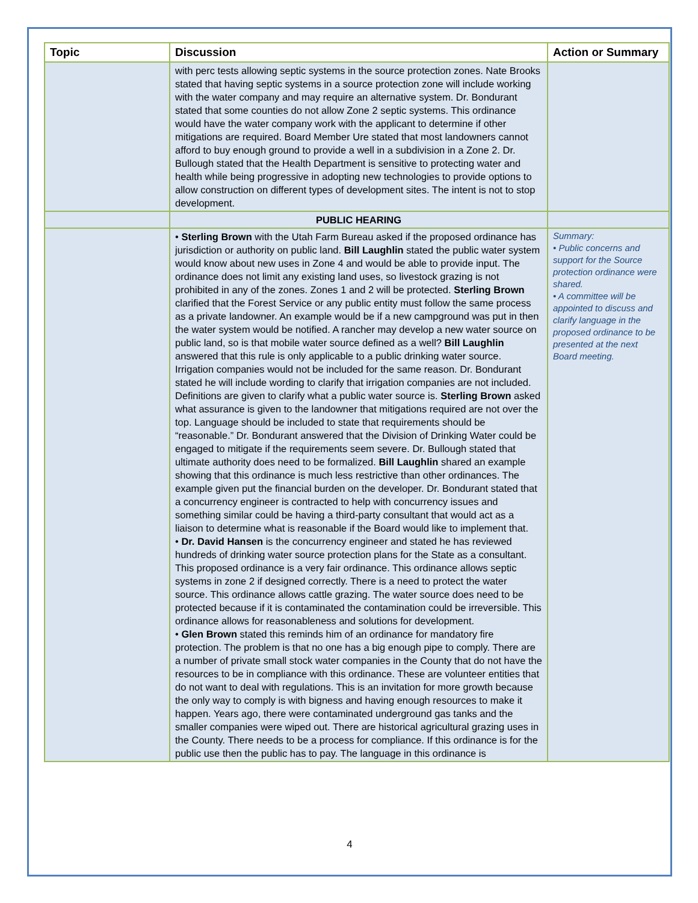| Topic | Discussion | Action or Summary |
| --- | --- | --- |
| | with perc tests allowing septic systems in the source protection zones. Nate Brooks stated that having septic systems in a source protection zone will include working with the water company and may require an alternative system. Dr. Bondurant stated that some counties do not allow Zone 2 septic systems. This ordinance would have the water company work with the applicant to determine if other mitigations are required. Board Member Ure stated that most landowners cannot afford to buy enough ground to provide a well in a subdivision in a Zone 2. Dr. Bullough stated that the Health Department is sensitive to protecting water and health while being progressive in adopting new technologies to provide options to allow construction on different types of development sites. The intent is not to stop development. | |
| | PUBLIC HEARING | |
| | • Sterling Brown with the Utah Farm Bureau asked if the proposed ordinance has jurisdiction or authority on public land. Bill Laughlin stated the public water system would know about new uses in Zone 4 and would be able to provide input. The ordinance does not limit any existing land uses, so livestock grazing is not prohibited in any of the zones. Zones 1 and 2 will be protected. Sterling Brown clarified that the Forest Service or any public entity must follow the same process as a private landowner. An example would be if a new campground was put in then the water system would be notified. A rancher may develop a new water source on public land, so is that mobile water source defined as a well? Bill Laughlin answered that this rule is only applicable to a public drinking water source. Irrigation companies would not be included for the same reason. Dr. Bondurant stated he will include wording to clarify that irrigation companies are not included. Definitions are given to clarify what a public water source is. Sterling Brown asked what assurance is given to the landowner that mitigations required are not over the top. Language should be included to state that requirements should be “reasonable.” Dr. Bondurant answered that the Division of Drinking Water could be engaged to mitigate if the requirements seem severe. Dr. Bullough stated that ultimate authority does need to be formalized. Bill Laughlin shared an example showing that this ordinance is much less restrictive than other ordinances. The example given put the financial burden on the developer. Dr. Bondurant stated that a concurrency engineer is contracted to help with concurrency issues and something similar could be having a third-party consultant that would act as a liaison to determine what is reasonable if the Board would like to implement that. • Dr. David Hansen is the concurrency engineer and stated he has reviewed hundreds of drinking water source protection plans for the State as a consultant. This proposed ordinance is a very fair ordinance. This ordinance allows septic systems in zone 2 if designed correctly. There is a need to protect the water source. This ordinance allows cattle grazing. The water source does need to be protected because if it is contaminated the contamination could be irreversible. This ordinance allows for reasonableness and solutions for development. • Glen Brown stated this reminds him of an ordinance for mandatory fire protection. The problem is that no one has a big enough pipe to comply. There are a number of private small stock water companies in the County that do not have the resources to be in compliance with this ordinance. These are volunteer entities that do not want to deal with regulations. This is an invitation for more growth because the only way to comply is with bigness and having enough resources to make it happen. Years ago, there were contaminated underground gas tanks and the smaller companies were wiped out. There are historical agricultural grazing uses in the County. There needs to be a process for compliance. If this ordinance is for the public use then the public has to pay. The language in this ordinance is | Summary: • Public concerns and support for the Source protection ordinance were shared. • A committee will be appointed to discuss and clarify language in the proposed ordinance to be presented at the next Board meeting. |
4